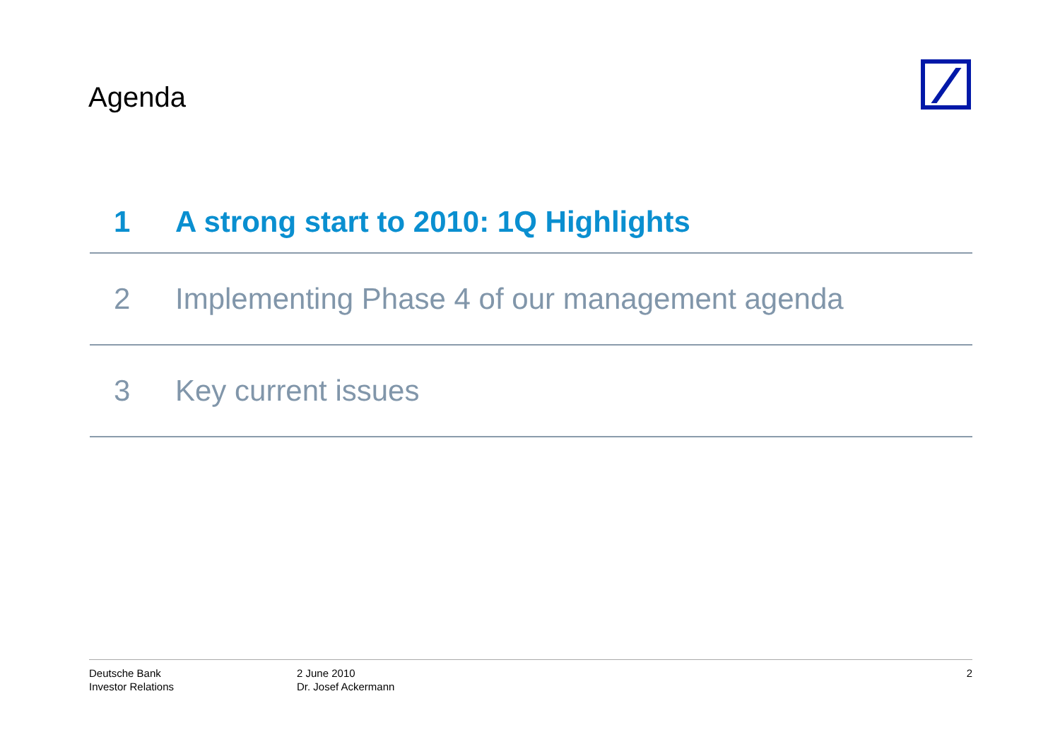Agenda
1 A strong start to 2010: 1Q Highlights
2 Implementing Phase 4 of our management agenda
3 Key current issues
Deutsche Bank
Investor Relations
2 June 2010
Dr. Josef Ackermann
2